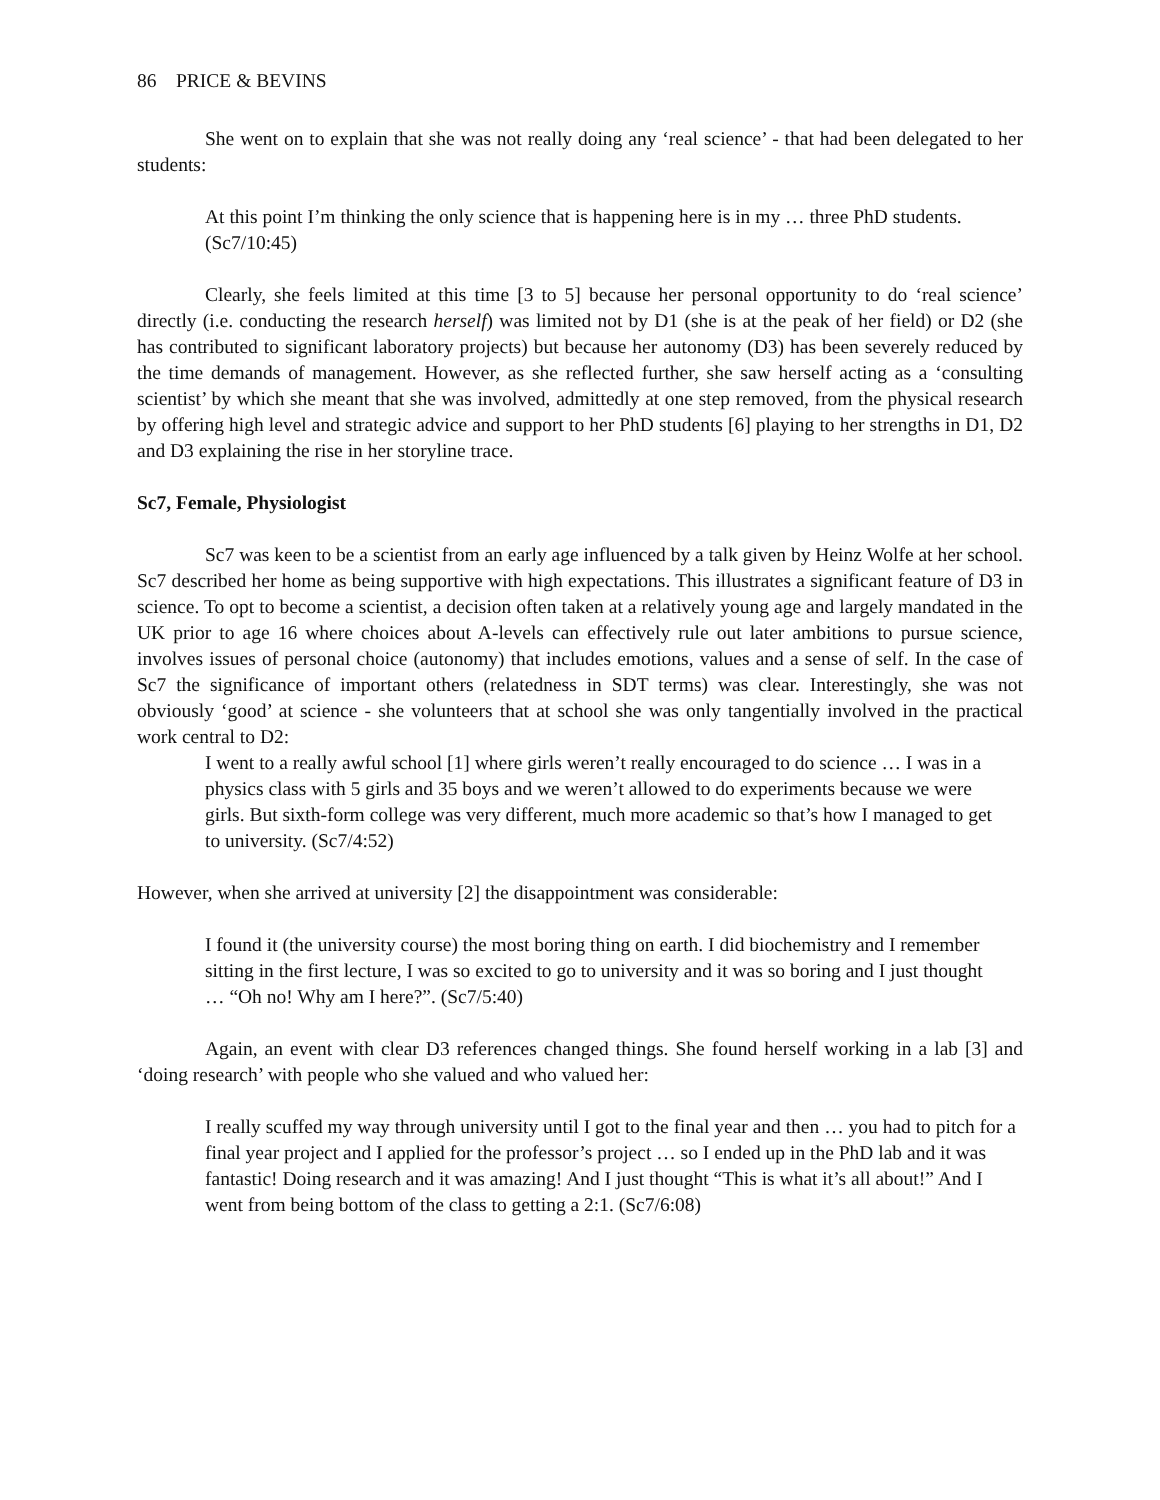86 PRICE & BEVINS
She went on to explain that she was not really doing any ‘real science’ - that had been delegated to her students:
At this point I’m thinking the only science that is happening here is in my … three PhD students. (Sc7/10:45)
Clearly, she feels limited at this time [3 to 5] because her personal opportunity to do ‘real science’ directly (i.e. conducting the research herself) was limited not by D1 (she is at the peak of her field) or D2 (she has contributed to significant laboratory projects) but because her autonomy (D3) has been severely reduced by the time demands of management. However, as she reflected further, she saw herself acting as a ‘consulting scientist’ by which she meant that she was involved, admittedly at one step removed, from the physical research by offering high level and strategic advice and support to her PhD students [6] playing to her strengths in D1, D2 and D3 explaining the rise in her storyline trace.
Sc7, Female, Physiologist
Sc7 was keen to be a scientist from an early age influenced by a talk given by Heinz Wolfe at her school. Sc7 described her home as being supportive with high expectations. This illustrates a significant feature of D3 in science. To opt to become a scientist, a decision often taken at a relatively young age and largely mandated in the UK prior to age 16 where choices about A-levels can effectively rule out later ambitions to pursue science, involves issues of personal choice (autonomy) that includes emotions, values and a sense of self. In the case of Sc7 the significance of important others (relatedness in SDT terms) was clear. Interestingly, she was not obviously ‘good’ at science - she volunteers that at school she was only tangentially involved in the practical work central to D2:
I went to a really awful school [1] where girls weren’t really encouraged to do science … I was in a physics class with 5 girls and 35 boys and we weren’t allowed to do experiments because we were girls. But sixth-form college was very different, much more academic so that’s how I managed to get to university. (Sc7/4:52)
However, when she arrived at university [2] the disappointment was considerable:
I found it (the university course) the most boring thing on earth. I did biochemistry and I remember sitting in the first lecture, I was so excited to go to university and it was so boring and I just thought … “Oh no! Why am I here?”. (Sc7/5:40)
Again, an event with clear D3 references changed things. She found herself working in a lab [3] and ‘doing research’ with people who she valued and who valued her:
I really scuffed my way through university until I got to the final year and then … you had to pitch for a final year project and I applied for the professor’s project … so I ended up in the PhD lab and it was fantastic! Doing research and it was amazing! And I just thought “This is what it’s all about!” And I went from being bottom of the class to getting a 2:1. (Sc7/6:08)